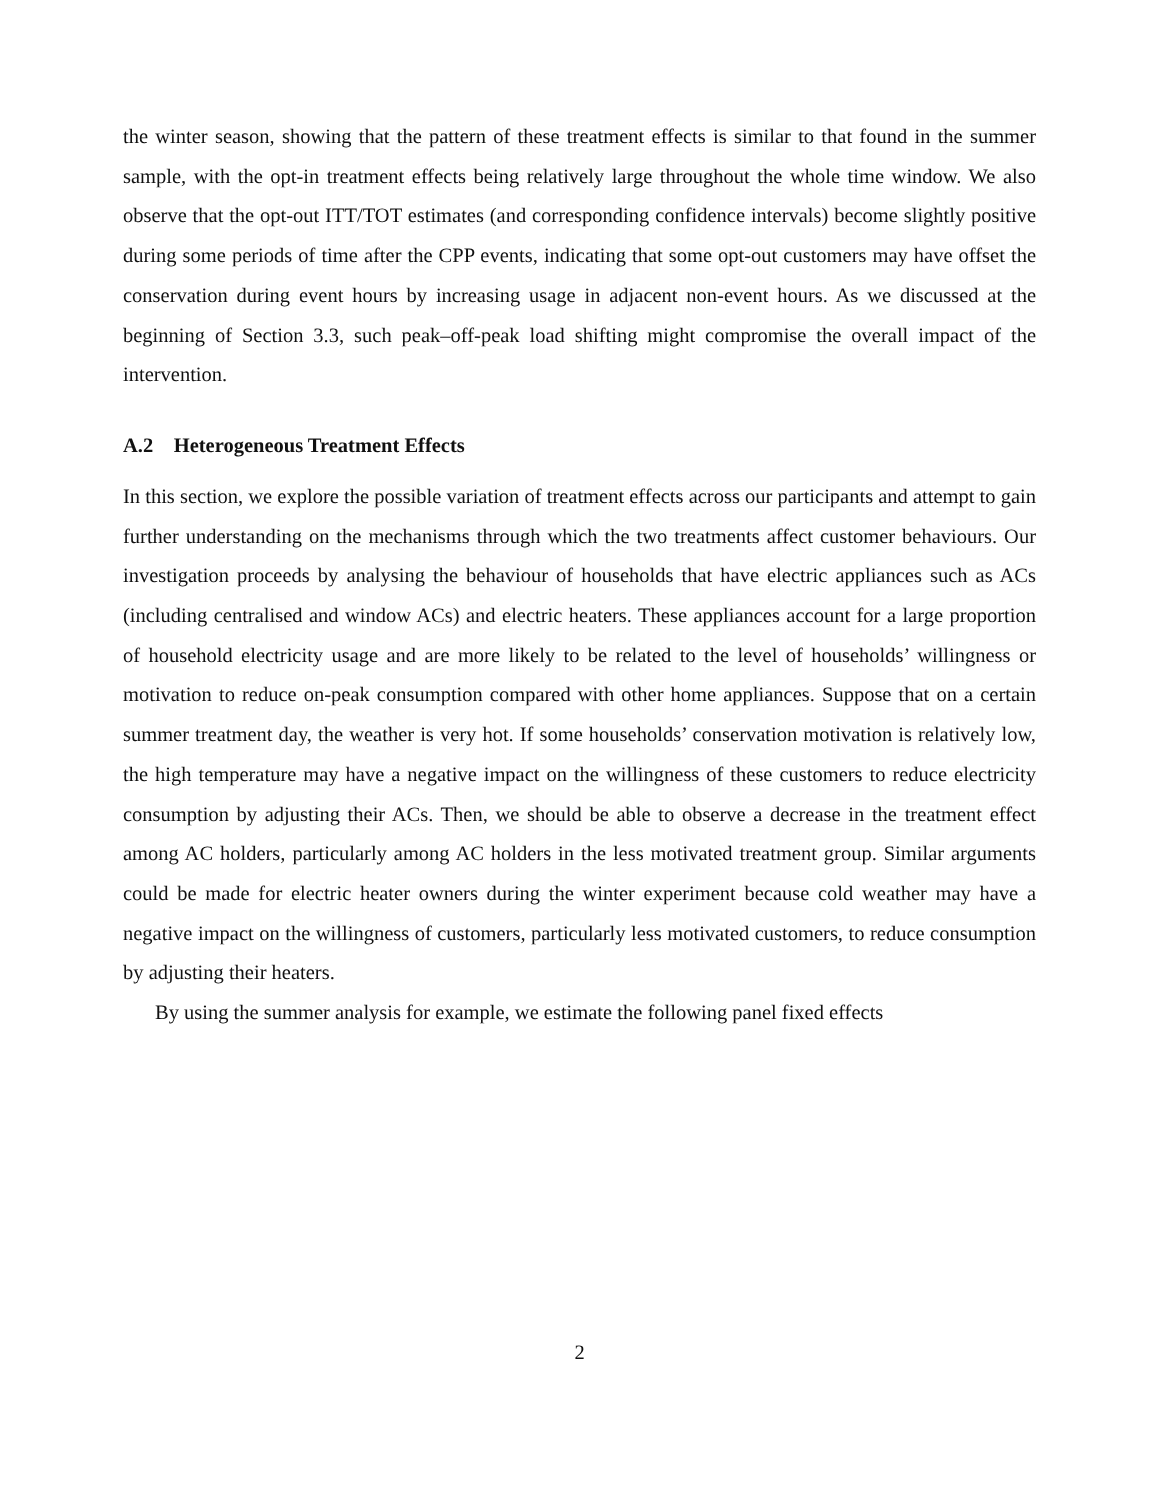the winter season, showing that the pattern of these treatment effects is similar to that found in the summer sample, with the opt-in treatment effects being relatively large throughout the whole time window. We also observe that the opt-out ITT/TOT estimates (and corresponding confidence intervals) become slightly positive during some periods of time after the CPP events, indicating that some opt-out customers may have offset the conservation during event hours by increasing usage in adjacent non-event hours. As we discussed at the beginning of Section 3.3, such peak–off-peak load shifting might compromise the overall impact of the intervention.
A.2 Heterogeneous Treatment Effects
In this section, we explore the possible variation of treatment effects across our participants and attempt to gain further understanding on the mechanisms through which the two treatments affect customer behaviours. Our investigation proceeds by analysing the behaviour of households that have electric appliances such as ACs (including centralised and window ACs) and electric heaters. These appliances account for a large proportion of household electricity usage and are more likely to be related to the level of households’ willingness or motivation to reduce on-peak consumption compared with other home appliances. Suppose that on a certain summer treatment day, the weather is very hot. If some households’ conservation motivation is relatively low, the high temperature may have a negative impact on the willingness of these customers to reduce electricity consumption by adjusting their ACs. Then, we should be able to observe a decrease in the treatment effect among AC holders, particularly among AC holders in the less motivated treatment group. Similar arguments could be made for electric heater owners during the winter experiment because cold weather may have a negative impact on the willingness of customers, particularly less motivated customers, to reduce consumption by adjusting their heaters.
By using the summer analysis for example, we estimate the following panel fixed effects
2